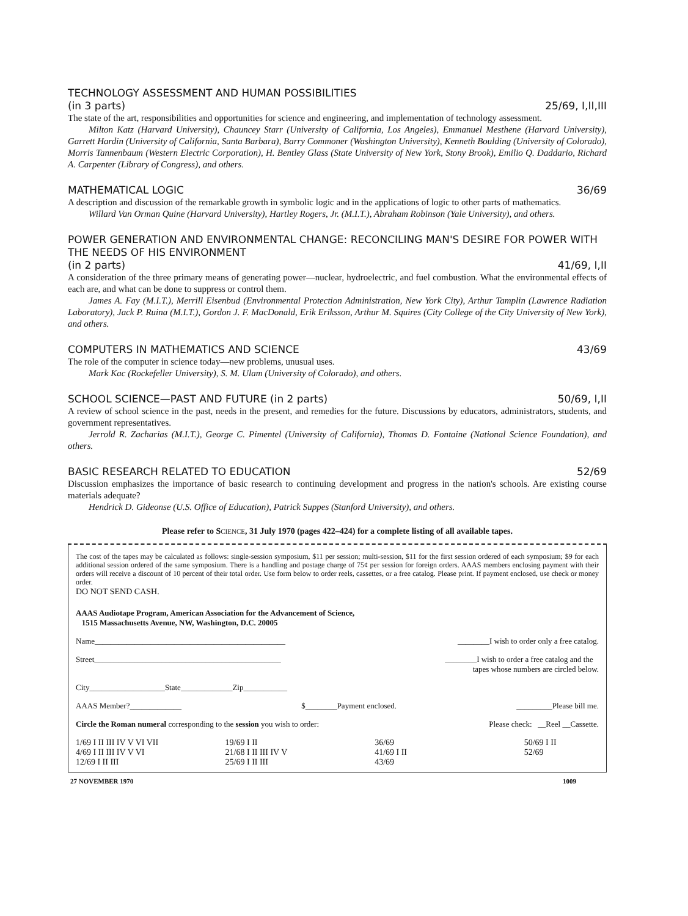TECHNOLOGY ASSESSMENT AND HUMAN POSSIBILITIES
(in 3 parts) 25/69, I,II,III
The state of the art, responsibilities and opportunities for science and engineering, and implementation of technology assessment.
Milton Katz (Harvard University), Chauncey Starr (University of California, Los Angeles), Emmanuel Mesthene (Harvard University), Garrett Hardin (University of California, Santa Barbara), Barry Commoner (Washington University), Kenneth Boulding (University of Colorado), Morris Tannenbaum (Western Electric Corporation), H. Bentley Glass (State University of New York, Stony Brook), Emilio Q. Daddario, Richard A. Carpenter (Library of Congress), and others.
MATHEMATICAL LOGIC 36/69
A description and discussion of the remarkable growth in symbolic logic and in the applications of logic to other parts of mathematics.
Willard Van Orman Quine (Harvard University), Hartley Rogers, Jr. (M.I.T.), Abraham Robinson (Yale University), and others.
POWER GENERATION AND ENVIRONMENTAL CHANGE: RECONCILING MAN'S DESIRE FOR POWER WITH THE NEEDS OF HIS ENVIRONMENT
(in 2 parts) 41/69, I,II
A consideration of the three primary means of generating power—nuclear, hydroelectric, and fuel combustion. What the environmental effects of each are, and what can be done to suppress or control them.
James A. Fay (M.I.T.), Merrill Eisenbud (Environmental Protection Administration, New York City), Arthur Tamplin (Lawrence Radiation Laboratory), Jack P. Ruina (M.I.T.), Gordon J. F. MacDonald, Erik Eriksson, Arthur M. Squires (City College of the City University of New York), and others.
COMPUTERS IN MATHEMATICS AND SCIENCE 43/69
The role of the computer in science today—new problems, unusual uses.
Mark Kac (Rockefeller University), S. M. Ulam (University of Colorado), and others.
SCHOOL SCIENCE—PAST AND FUTURE (in 2 parts) 50/69, I,II
A review of school science in the past, needs in the present, and remedies for the future. Discussions by educators, administrators, students, and government representatives.
Jerrold R. Zacharias (M.I.T.), George C. Pimentel (University of California), Thomas D. Fontaine (National Science Foundation), and others.
BASIC RESEARCH RELATED TO EDUCATION 52/69
Discussion emphasizes the importance of basic research to continuing development and progress in the nation's schools. Are existing course materials adequate?
Hendrick D. Gideonse (U.S. Office of Education), Patrick Suppes (Stanford University), and others.
Please refer to SCIENCE, 31 July 1970 (pages 422–424) for a complete listing of all available tapes.
The cost of the tapes may be calculated as follows: single-session symposium, $11 per session; multi-session, $11 for the first session ordered of each symposium; $9 for each additional session ordered of the same symposium. There is a handling and postage charge of 75¢ per session for foreign orders. AAAS members enclosing payment with their orders will receive a discount of 10 percent of their total order. Use form below to order reels, cassettes, or a free catalog. Please print. If payment enclosed, use check or money order.
DO NOT SEND CASH.
AAAS Audiotape Program, American Association for the Advancement of Science,
1515 Massachusetts Avenue, NW, Washington, D.C. 20005
Name________________________________________________ ________I wish to order only a free catalog.
Street_______________________________________________ ________I wish to order a free catalog and the
tapes whose numbers are circled below.
City___________________State_____________Zip___________
AAAS Member?_____________ $________Payment enclosed. _________Please bill me.
Circle the Roman numeral corresponding to the session you wish to order: Please check: __Reel __Cassette.
1/69 I II III IV V VI VII
4/69 I II III IV V VI
12/69 I II III
19/69 I II
21/68 I II III IV V
25/69 I II III
36/69
41/69 I II
43/69
50/69 I II
52/69
27 NOVEMBER 1970 1009